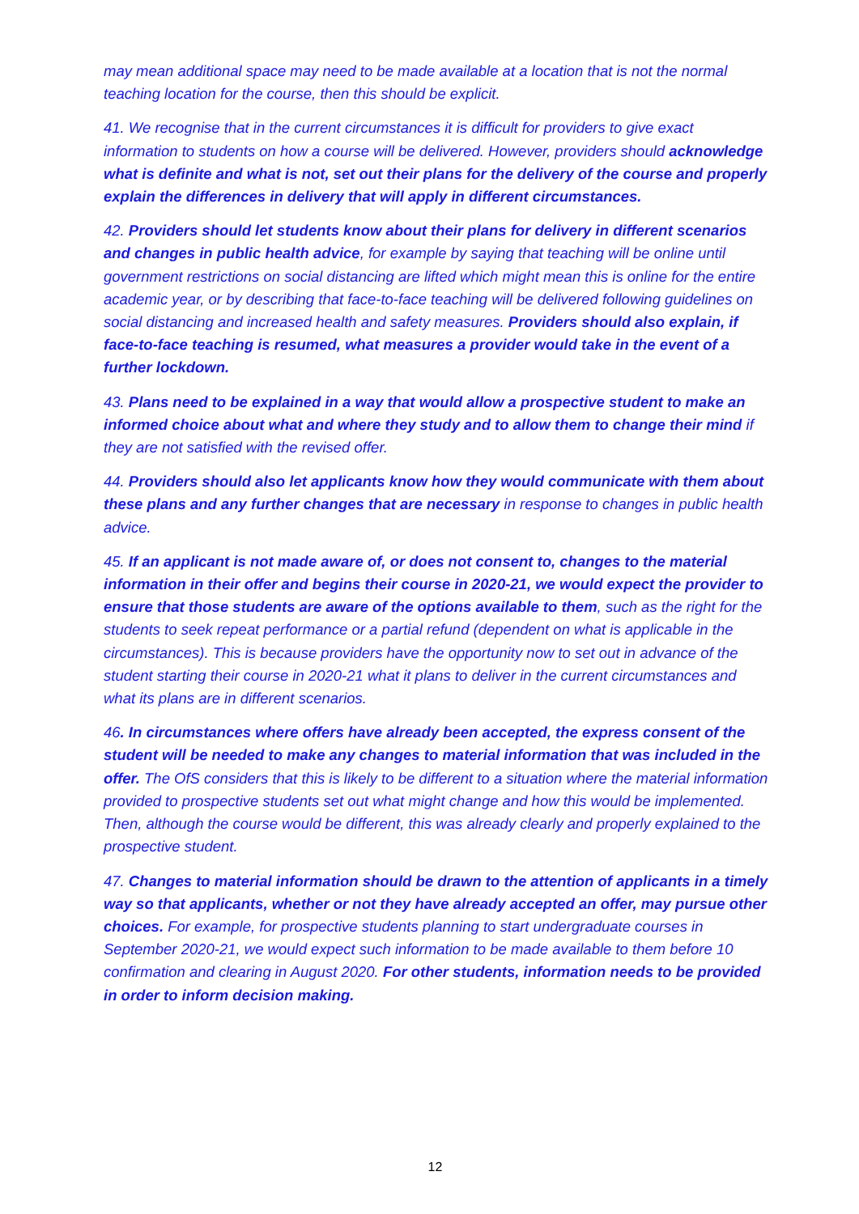may mean additional space may need to be made available at a location that is not the normal teaching location for the course, then this should be explicit.
41. We recognise that in the current circumstances it is difficult for providers to give exact information to students on how a course will be delivered. However, providers should acknowledge what is definite and what is not, set out their plans for the delivery of the course and properly explain the differences in delivery that will apply in different circumstances.
42. Providers should let students know about their plans for delivery in different scenarios and changes in public health advice, for example by saying that teaching will be online until government restrictions on social distancing are lifted which might mean this is online for the entire academic year, or by describing that face-to-face teaching will be delivered following guidelines on social distancing and increased health and safety measures. Providers should also explain, if face-to-face teaching is resumed, what measures a provider would take in the event of a further lockdown.
43. Plans need to be explained in a way that would allow a prospective student to make an informed choice about what and where they study and to allow them to change their mind if they are not satisfied with the revised offer.
44. Providers should also let applicants know how they would communicate with them about these plans and any further changes that are necessary in response to changes in public health advice.
45. If an applicant is not made aware of, or does not consent to, changes to the material information in their offer and begins their course in 2020-21, we would expect the provider to ensure that those students are aware of the options available to them, such as the right for the students to seek repeat performance or a partial refund (dependent on what is applicable in the circumstances). This is because providers have the opportunity now to set out in advance of the student starting their course in 2020-21 what it plans to deliver in the current circumstances and what its plans are in different scenarios.
46. In circumstances where offers have already been accepted, the express consent of the student will be needed to make any changes to material information that was included in the offer. The OfS considers that this is likely to be different to a situation where the material information provided to prospective students set out what might change and how this would be implemented. Then, although the course would be different, this was already clearly and properly explained to the prospective student.
47. Changes to material information should be drawn to the attention of applicants in a timely way so that applicants, whether or not they have already accepted an offer, may pursue other choices. For example, for prospective students planning to start undergraduate courses in September 2020-21, we would expect such information to be made available to them before 10 confirmation and clearing in August 2020. For other students, information needs to be provided in order to inform decision making.
12